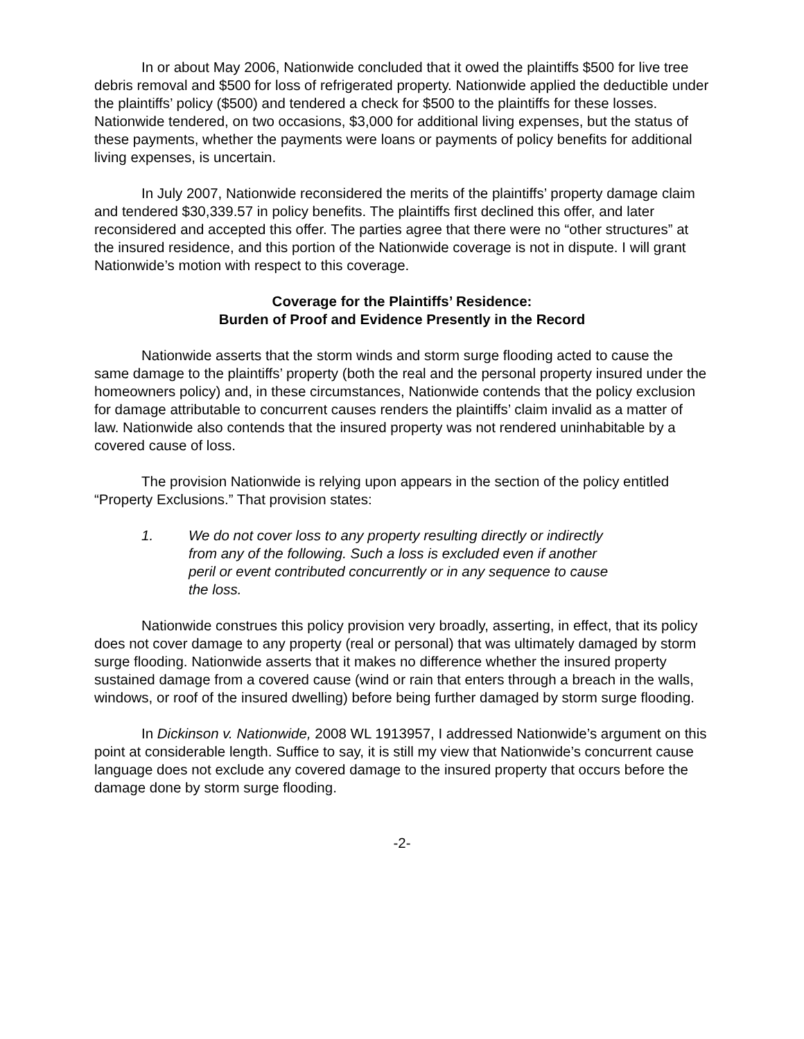In or about May 2006, Nationwide concluded that it owed the plaintiffs $500 for live tree debris removal and $500 for loss of refrigerated property. Nationwide applied the deductible under the plaintiffs’ policy ($500) and tendered a check for $500 to the plaintiffs for these losses. Nationwide tendered, on two occasions, $3,000 for additional living expenses, but the status of these payments, whether the payments were loans or payments of policy benefits for additional living expenses, is uncertain.
In July 2007, Nationwide reconsidered the merits of the plaintiffs’ property damage claim and tendered $30,339.57 in policy benefits. The plaintiffs first declined this offer, and later reconsidered and accepted this offer. The parties agree that there were no “other structures” at the insured residence, and this portion of the Nationwide coverage is not in dispute. I will grant Nationwide’s motion with respect to this coverage.
Coverage for the Plaintiffs’ Residence:
Burden of Proof and Evidence Presently in the Record
Nationwide asserts that the storm winds and storm surge flooding acted to cause the same damage to the plaintiffs’ property (both the real and the personal property insured under the homeowners policy) and, in these circumstances, Nationwide contends that the policy exclusion for damage attributable to concurrent causes renders the plaintiffs’ claim invalid as a matter of law. Nationwide also contends that the insured property was not rendered uninhabitable by a covered cause of loss.
The provision Nationwide is relying upon appears in the section of the policy entitled “Property Exclusions.” That provision states:
1. We do not cover loss to any property resulting directly or indirectly from any of the following. Such a loss is excluded even if another peril or event contributed concurrently or in any sequence to cause the loss.
Nationwide construes this policy provision very broadly, asserting, in effect, that its policy does not cover damage to any property (real or personal) that was ultimately damaged by storm surge flooding. Nationwide asserts that it makes no difference whether the insured property sustained damage from a covered cause (wind or rain that enters through a breach in the walls, windows, or roof of the insured dwelling) before being further damaged by storm surge flooding.
In Dickinson v. Nationwide, 2008 WL 1913957, I addressed Nationwide’s argument on this point at considerable length. Suffice to say, it is still my view that Nationwide’s concurrent cause language does not exclude any covered damage to the insured property that occurs before the damage done by storm surge flooding.
-2-